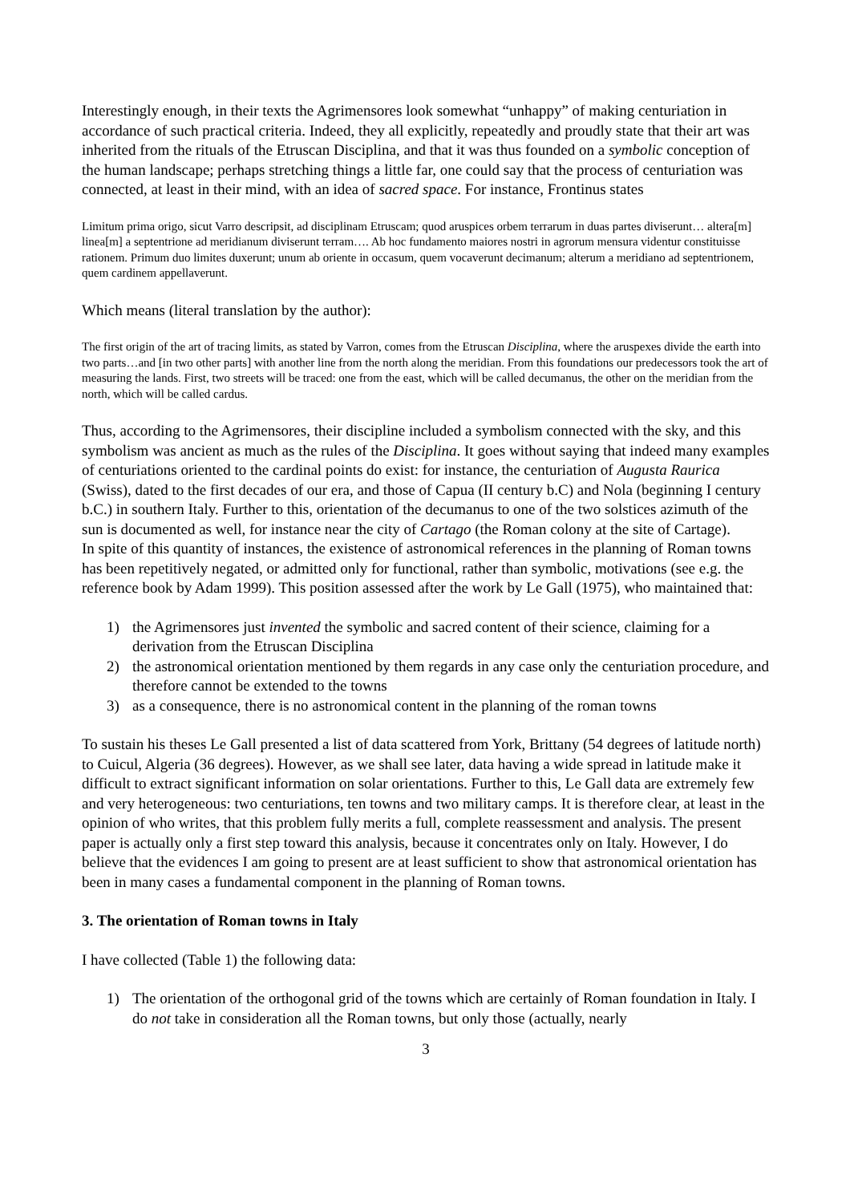Interestingly enough, in their texts the Agrimensores look somewhat “unhappy” of making centuriation in accordance of such practical criteria. Indeed, they all explicitly, repeatedly and proudly state that their art was inherited from the rituals of the Etruscan Disciplina, and that it was thus founded on a symbolic conception of the human landscape; perhaps stretching things a little far, one could say that the process of centuriation was connected, at least in their mind, with an idea of sacred space. For instance, Frontinus states
Limitum prima origo, sicut Varro descripsit, ad disciplinam Etruscam; quod aruspices orbem terrarum in duas partes diviserunt… altera[m] linea[m] a septentrione ad meridianum diviserunt terram…. Ab hoc fundamento maiores nostri in agrorum mensura videntur constituisse rationem. Primum duo limites duxerunt; unum ab oriente in occasum, quem vocaverunt decimanum; alterum a meridiano ad septentrionem, quem cardinem appellaverunt.
Which means (literal translation by the author):
The first origin of the art of tracing limits, as stated by Varron, comes from the Etruscan Disciplina, where the aruspexes divide the earth into two parts…and [in two other parts] with another line from the north along the meridian. From this foundations our predecessors took the art of measuring the lands. First, two streets will be traced: one from the east, which will be called decumanus, the other on the meridian from the north, which will be called cardus.
Thus, according to the Agrimensores, their discipline included a symbolism connected with the sky, and this symbolism was ancient as much as the rules of the Disciplina. It goes without saying that indeed many examples of centuriations oriented to the cardinal points do exist: for instance, the centuriation of Augusta Raurica (Swiss), dated to the first decades of our era, and those of Capua (II century b.C) and Nola (beginning I century b.C.) in southern Italy. Further to this, orientation of the decumanus to one of the two solstices azimuth of the sun is documented as well, for instance near the city of Cartago (the Roman colony at the site of Cartage).
In spite of this quantity of instances, the existence of astronomical references in the planning of Roman towns has been repetitively negated, or admitted only for functional, rather than symbolic, motivations (see e.g. the reference book by Adam 1999). This position assessed after the work by Le Gall (1975), who maintained that:
1) the Agrimensores just invented the symbolic and sacred content of their science, claiming for a derivation from the Etruscan Disciplina
2) the astronomical orientation mentioned by them regards in any case only the centuriation procedure, and therefore cannot be extended to the towns
3) as a consequence, there is no astronomical content in the planning of the roman towns
To sustain his theses Le Gall presented a list of data scattered from York, Brittany (54 degrees of latitude north) to Cuicul, Algeria (36 degrees). However, as we shall see later, data having a wide spread in latitude make it difficult to extract significant information on solar orientations. Further to this, Le Gall data are extremely few and very heterogeneous: two centuriations, ten towns and two military camps. It is therefore clear, at least in the opinion of who writes, that this problem fully merits a full, complete reassessment and analysis. The present paper is actually only a first step toward this analysis, because it concentrates only on Italy. However, I do believe that the evidences I am going to present are at least sufficient to show that astronomical orientation has been in many cases a fundamental component in the planning of Roman towns.
3. The orientation of Roman towns in Italy
I have collected (Table 1) the following data:
1) The orientation of the orthogonal grid of the towns which are certainly of Roman foundation in Italy. I do not take in consideration all the Roman towns, but only those (actually, nearly
3